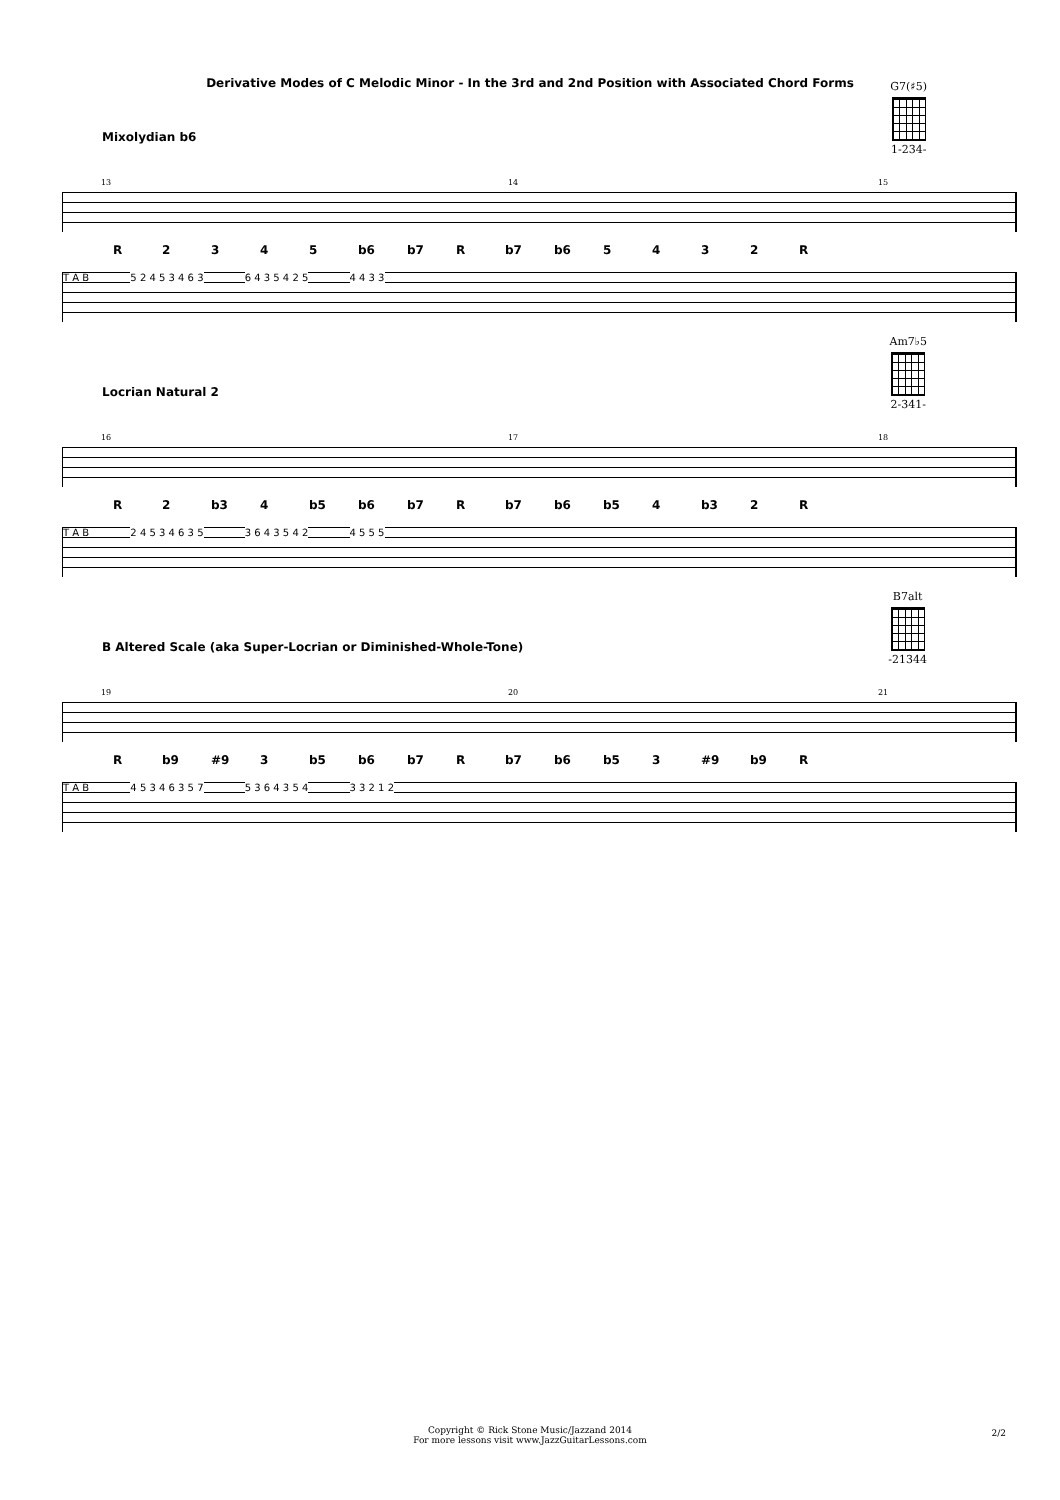Derivative Modes of C Melodic Minor - In the 3rd and 2nd Position with Associated Chord Forms
Mixolydian b6
G7(♯5)
1-234-
13 14 15
| R | 2 | 3 | 4 | 5 | b6 | b7 | R | b7 | b6 | 5 | 4 | 3 | 2 | R |
T A B 5 2 4 5 3 4 6 3 6 4 3 5 4 2 5 4 4 3 3
Locrian Natural 2
Am7♭5
2-341-
16 17 18
| R | 2 | b3 | 4 | b5 | b6 | b7 | R | b7 | b6 | b5 | 4 | b3 | 2 | R |
T A B 2 4 5 3 4 6 3 5 3 6 4 3 5 4 2 4 5 5 5
B Altered Scale (aka Super-Locrian or Diminished-Whole-Tone)
B7alt
-21344
19 20 21
| R | b9 | #9 | 3 | b5 | b6 | b7 | R | b7 | b6 | b5 | 3 | #9 | b9 | R |
T A B 4 5 3 4 6 3 5 7 5 3 6 4 3 5 4 3 3 2 1 2
Copyright © Rick Stone Music/Jazzand 2014
For more lessons visit www.JazzGuitarLessons.com
2/2